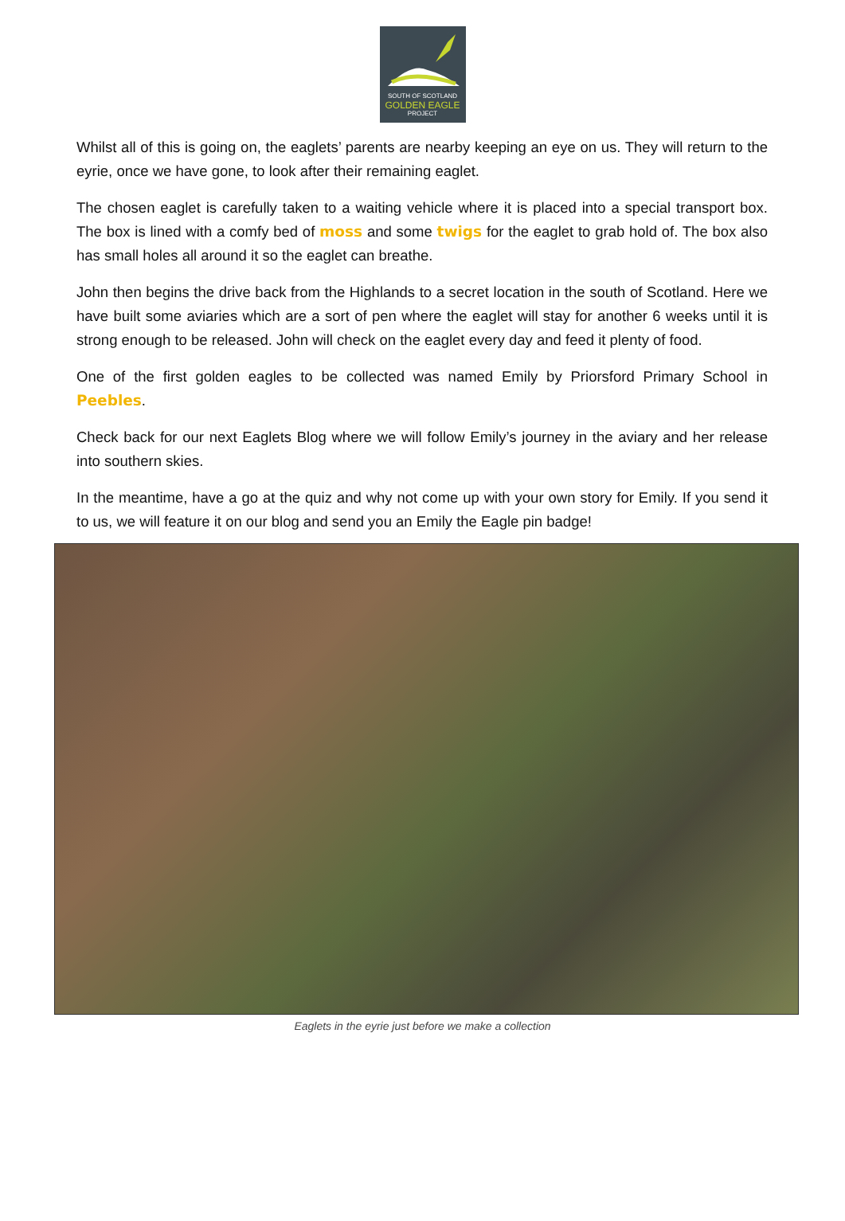SOUTH OF SCOTLAND
GOLDEN EAGLE
PROJECT
Whilst all of this is going on, the eaglets’ parents are nearby keeping an eye on us. They will return to the eyrie, once we have gone, to look after their remaining eaglet.
The chosen eaglet is carefully taken to a waiting vehicle where it is placed into a special transport box. The box is lined with a comfy bed of moss and some twigs for the eaglet to grab hold of. The box also has small holes all around it so the eaglet can breathe.
John then begins the drive back from the Highlands to a secret location in the south of Scotland. Here we have built some aviaries which are a sort of pen where the eaglet will stay for another 6 weeks until it is strong enough to be released. John will check on the eaglet every day and feed it plenty of food.
One of the first golden eagles to be collected was named Emily by Priorsford Primary School in Peebles.
Check back for our next Eaglets Blog where we will follow Emily’s journey in the aviary and her release into southern skies.
In the meantime, have a go at the quiz and why not come up with your own story for Emily. If you send it to us, we will feature it on our blog and send you an Emily the Eagle pin badge!
Eaglets in the eyrie just before we make a collection